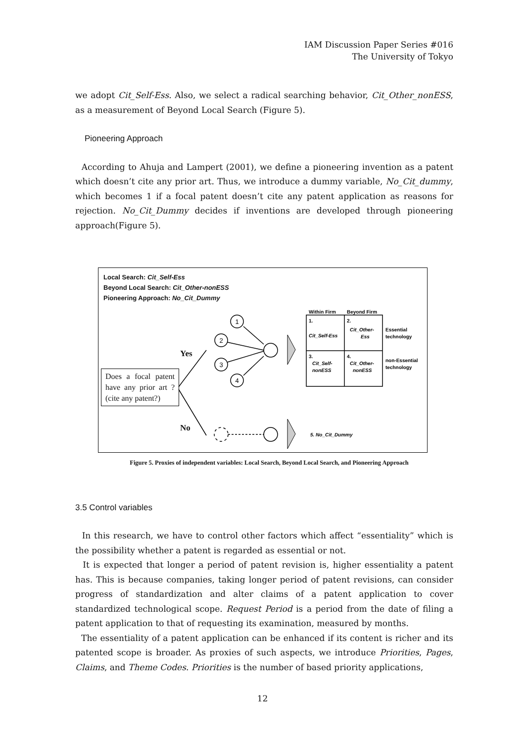IAM Discussion Paper Series #016
The University of Tokyo
we adopt Cit_Self-Ess. Also, we select a radical searching behavior, Cit_Other_nonESS, as a measurement of Beyond Local Search (Figure 5).
Pioneering Approach
According to Ahuja and Lampert (2001), we define a pioneering invention as a patent which doesn’t cite any prior art. Thus, we introduce a dummy variable, No_Cit_dummy, which becomes 1 if a focal patent doesn’t cite any patent application as reasons for rejection. No_Cit_Dummy decides if inventions are developed through pioneering approach(Figure 5).
Local Search: Cit_Self-Ess
Beyond Local Search: Cit_Other-nonESS
Pioneering Approach: No_Cit_Dummy
Does a focal patent have any prior art ? (cite any patent?)
Yes
No
1
2
3
4
Within Firm
Beyond Firm
1.
Cit_Self-Ess
2.
Cit_Other-
Ess
3.
Cit_Self-
nonESS
4.
Cit_Other-
nonESS
Essential
technology
non-Essential
technology
5. No_Cit_Dummy
Figure 5. Proxies of independent variables: Local Search, Beyond Local Search, and Pioneering Approach
3.5 Control variables
In this research, we have to control other factors which affect “essentiality” which is the possibility whether a patent is regarded as essential or not.
It is expected that longer a period of patent revision is, higher essentiality a patent has. This is because companies, taking longer period of patent revisions, can consider progress of standardization and alter claims of a patent application to cover standardized technological scope. Request Period is a period from the date of filing a patent application to that of requesting its examination, measured by months.
The essentiality of a patent application can be enhanced if its content is richer and its patented scope is broader. As proxies of such aspects, we introduce Priorities, Pages, Claims, and Theme Codes. Priorities is the number of based priority applications,
12